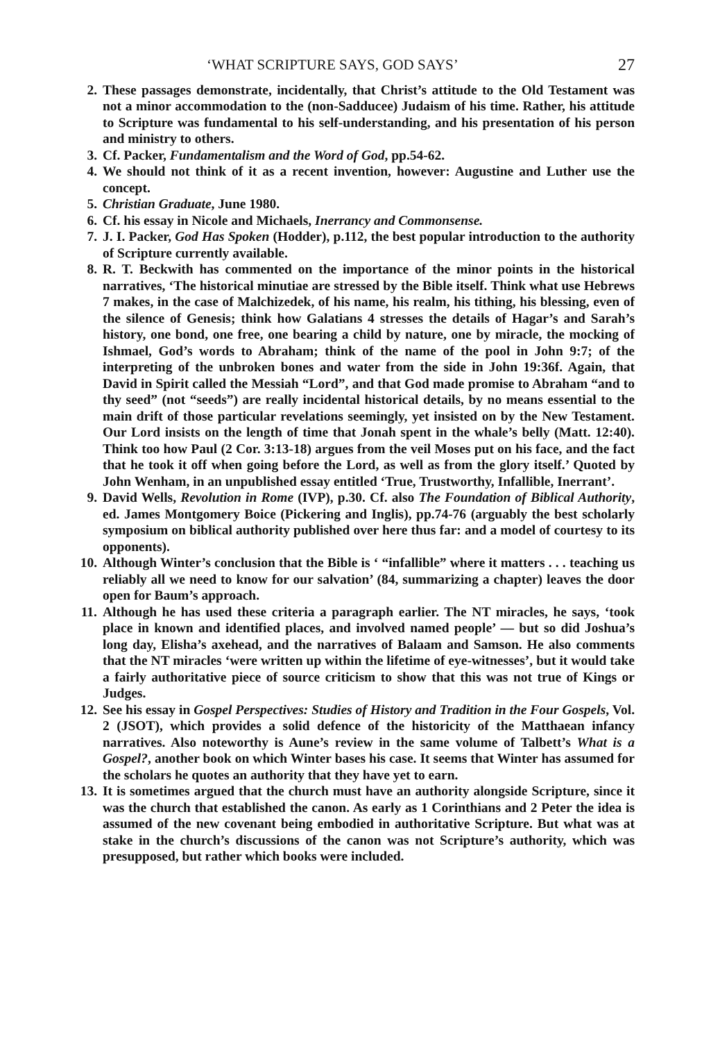‘WHAT SCRIPTURE SAYS, GOD SAYS’ 27
2. These passages demonstrate, incidentally, that Christ’s attitude to the Old Testament was not a minor accommodation to the (non-Sadducee) Judaism of his time. Rather, his attitude to Scripture was fundamental to his self-understanding, and his presentation of his person and ministry to others.
3. Cf. Packer, Fundamentalism and the Word of God, pp.54-62.
4. We should not think of it as a recent invention, however: Augustine and Luther use the concept.
5. Christian Graduate, June 1980.
6. Cf. his essay in Nicole and Michaels, Inerrancy and Commonsense.
7. J. I. Packer, God Has Spoken (Hodder), p.112, the best popular introduction to the authority of Scripture currently available.
8. R. T. Beckwith has commented on the importance of the minor points in the historical narratives, ‘The historical minutiae are stressed by the Bible itself. Think what use Hebrews 7 makes, in the case of Malchizedek, of his name, his realm, his tithing, his blessing, even of the silence of Genesis; think how Galatians 4 stresses the details of Hagar’s and Sarah’s history, one bond, one free, one bearing a child by nature, one by miracle, the mocking of Ishmael, God’s words to Abraham; think of the name of the pool in John 9:7; of the interpreting of the unbroken bones and water from the side in John 19:36f. Again, that David in Spirit called the Messiah “Lord”, and that God made promise to Abraham “and to thy seed” (not “seeds”) are really incidental historical details, by no means essential to the main drift of those particular revelations seemingly, yet insisted on by the New Testament. Our Lord insists on the length of time that Jonah spent in the whale’s belly (Matt. 12:40). Think too how Paul (2 Cor. 3:13-18) argues from the veil Moses put on his face, and the fact that he took it off when going before the Lord, as well as from the glory itself.’ Quoted by John Wenham, in an unpublished essay entitled ‘True, Trustworthy, Infallible, Inerrant’.
9. David Wells, Revolution in Rome (IVP), p.30. Cf. also The Foundation of Biblical Authority, ed. James Montgomery Boice (Pickering and Inglis), pp.74-76 (arguably the best scholarly symposium on biblical authority published over here thus far: and a model of courtesy to its opponents).
10. Although Winter’s conclusion that the Bible is ‘ “infallible” where it matters . . . teaching us reliably all we need to know for our salvation’ (84, summarizing a chapter) leaves the door open for Baum’s approach.
11. Although he has used these criteria a paragraph earlier. The NT miracles, he says, ‘took place in known and identified places, and involved named people’ — but so did Joshua’s long day, Elisha’s axehead, and the narratives of Balaam and Samson. He also comments that the NT miracles ‘were written up within the lifetime of eye-witnesses’, but it would take a fairly authoritative piece of source criticism to show that this was not true of Kings or Judges.
12. See his essay in Gospel Perspectives: Studies of History and Tradition in the Four Gospels, Vol. 2 (JSOT), which provides a solid defence of the historicity of the Matthaean infancy narratives. Also noteworthy is Aune’s review in the same volume of Talbett’s What is a Gospel?, another book on which Winter bases his case. It seems that Winter has assumed for the scholars he quotes an authority that they have yet to earn.
13. It is sometimes argued that the church must have an authority alongside Scripture, since it was the church that established the canon. As early as 1 Corinthians and 2 Peter the idea is assumed of the new covenant being embodied in authoritative Scripture. But what was at stake in the church’s discussions of the canon was not Scripture’s authority, which was presupposed, but rather which books were included.